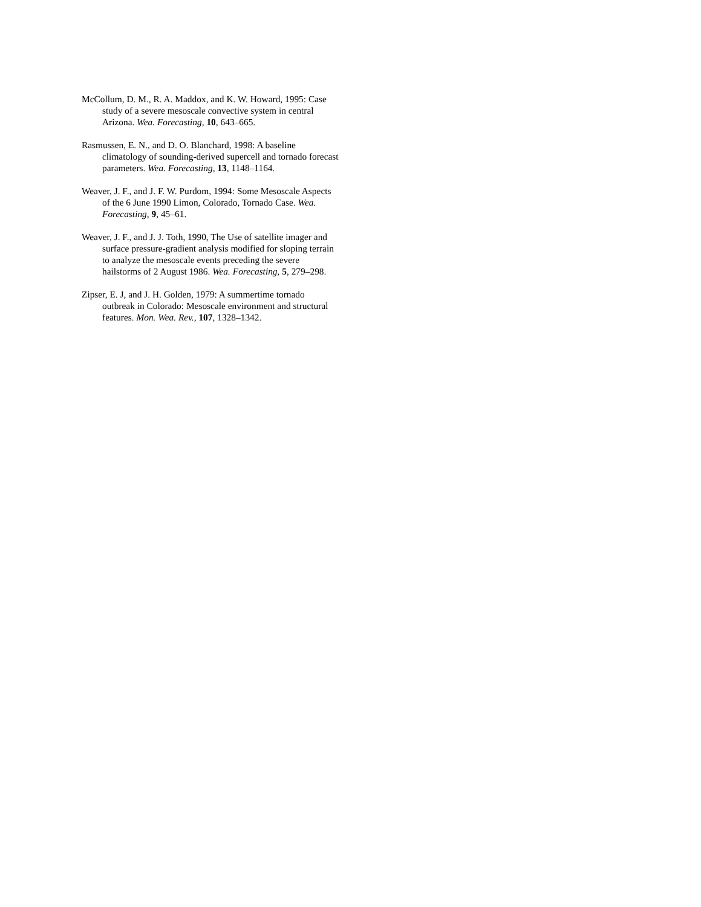McCollum, D. M., R. A. Maddox, and K. W. Howard, 1995: Case study of a severe mesoscale convective system in central Arizona. Wea. Forecasting, 10, 643–665.
Rasmussen, E. N., and D. O. Blanchard, 1998: A baseline climatology of sounding-derived supercell and tornado forecast parameters. Wea. Forecasting, 13, 1148–1164.
Weaver, J. F., and J. F. W. Purdom, 1994: Some Mesoscale Aspects of the 6 June 1990 Limon, Colorado, Tornado Case. Wea. Forecasting, 9, 45–61.
Weaver, J. F., and J. J. Toth, 1990, The Use of satellite imager and surface pressure-gradient analysis modified for sloping terrain to analyze the mesoscale events preceding the severe hailstorms of 2 August 1986. Wea. Forecasting, 5, 279–298.
Zipser, E. J, and J. H. Golden, 1979: A summertime tornado outbreak in Colorado: Mesoscale environment and structural features. Mon. Wea. Rev., 107, 1328–1342.